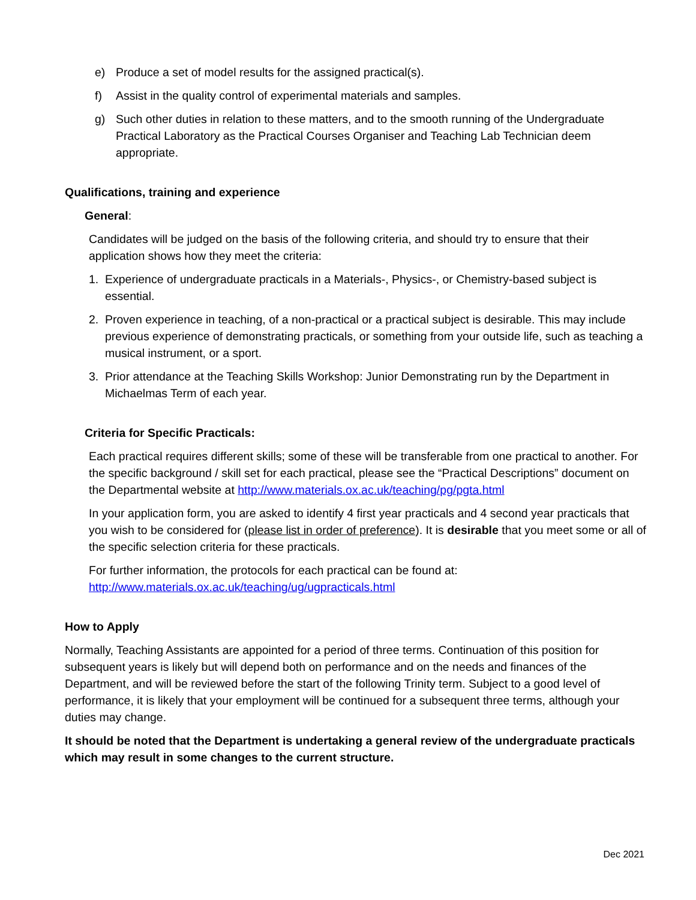e) Produce a set of model results for the assigned practical(s).
f) Assist in the quality control of experimental materials and samples.
g) Such other duties in relation to these matters, and to the smooth running of the Undergraduate Practical Laboratory as the Practical Courses Organiser and Teaching Lab Technician deem appropriate.
Qualifications, training and experience
General:
Candidates will be judged on the basis of the following criteria, and should try to ensure that their application shows how they meet the criteria:
1. Experience of undergraduate practicals in a Materials-, Physics-, or Chemistry-based subject is essential.
2. Proven experience in teaching, of a non-practical or a practical subject is desirable. This may include previous experience of demonstrating practicals, or something from your outside life, such as teaching a musical instrument, or a sport.
3. Prior attendance at the Teaching Skills Workshop: Junior Demonstrating run by the Department in Michaelmas Term of each year.
Criteria for Specific Practicals:
Each practical requires different skills; some of these will be transferable from one practical to another. For the specific background / skill set for each practical, please see the “Practical Descriptions” document on the Departmental website at http://www.materials.ox.ac.uk/teaching/pg/pgta.html
In your application form, you are asked to identify 4 first year practicals and 4 second year practicals that you wish to be considered for (please list in order of preference). It is desirable that you meet some or all of the specific selection criteria for these practicals.
For further information, the protocols for each practical can be found at:
http://www.materials.ox.ac.uk/teaching/ug/ugpracticals.html
How to Apply
Normally, Teaching Assistants are appointed for a period of three terms. Continuation of this position for subsequent years is likely but will depend both on performance and on the needs and finances of the Department, and will be reviewed before the start of the following Trinity term. Subject to a good level of performance, it is likely that your employment will be continued for a subsequent three terms, although your duties may change.
It should be noted that the Department is undertaking a general review of the undergraduate practicals which may result in some changes to the current structure.
Dec 2021